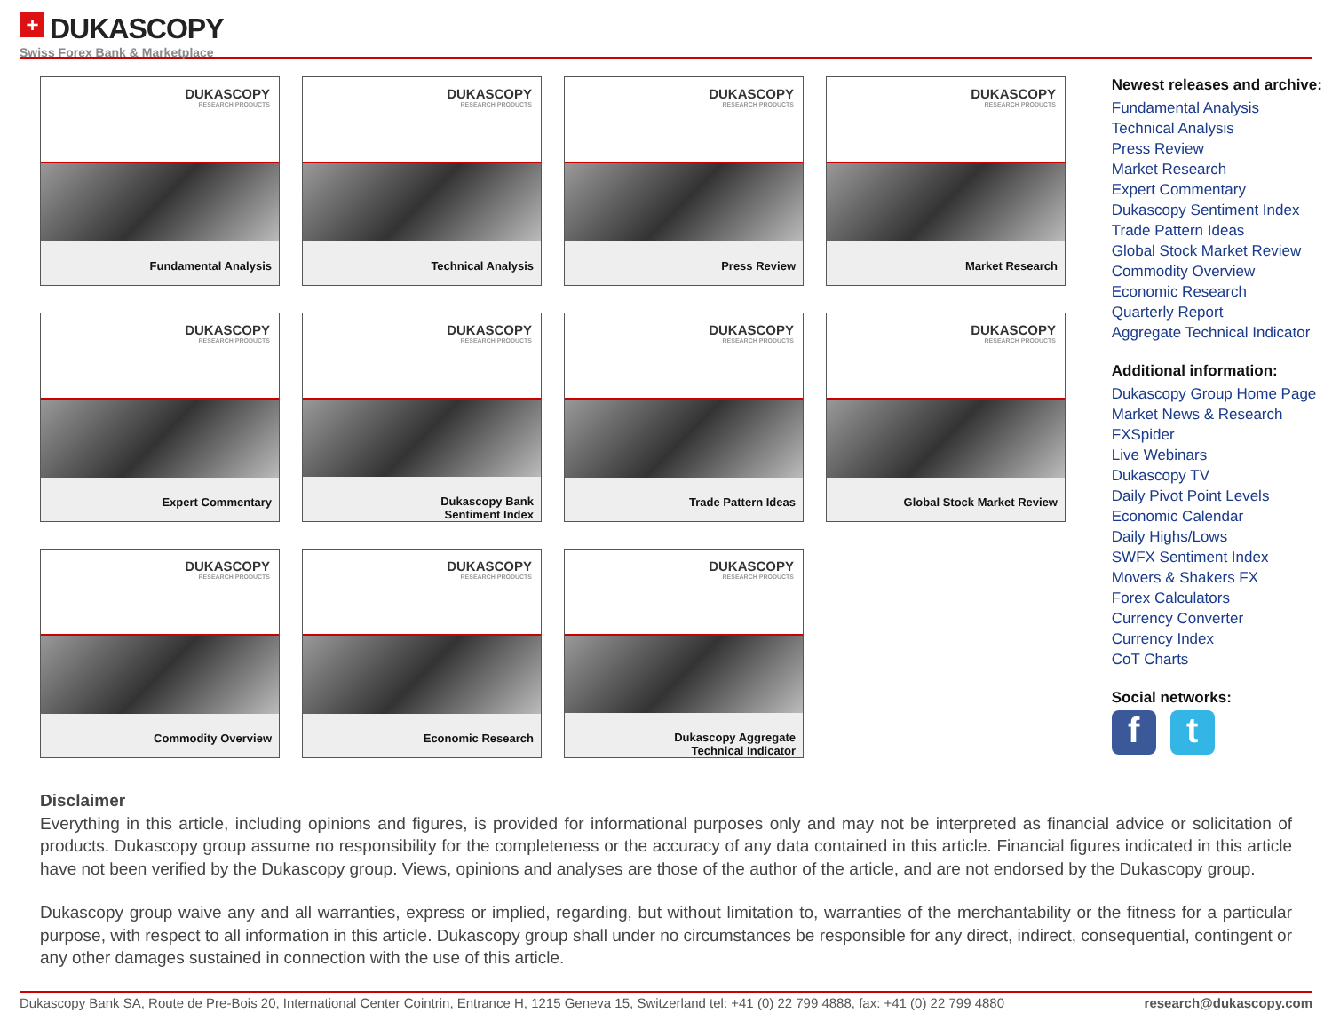+ DUKASCOPY
Swiss Forex Bank & Marketplace
DUKASCOPY
RESEARCH PRODUCTS
Fundamental Analysis
DUKASCOPY
RESEARCH PRODUCTS
Technical Analysis
DUKASCOPY
RESEARCH PRODUCTS
Press Review
DUKASCOPY
RESEARCH PRODUCTS
Market Research
DUKASCOPY
RESEARCH PRODUCTS
Expert Commentary
DUKASCOPY
RESEARCH PRODUCTS
Dukascopy Bank
Sentiment Index
DUKASCOPY
RESEARCH PRODUCTS
Trade Pattern Ideas
DUKASCOPY
RESEARCH PRODUCTS
Global Stock Market Review
DUKASCOPY
RESEARCH PRODUCTS
Commodity Overview
DUKASCOPY
RESEARCH PRODUCTS
Economic Research
DUKASCOPY
RESEARCH PRODUCTS
Dukascopy Aggregate
Technical Indicator
Newest releases and archive:
Fundamental Analysis
Technical Analysis
Press Review
Market Research
Expert Commentary
Dukascopy Sentiment Index
Trade Pattern Ideas
Global Stock Market Review
Commodity Overview
Economic Research
Quarterly Report
Aggregate Technical Indicator
Additional information:
Dukascopy Group Home Page
Market News & Research
FXSpider
Live Webinars
Dukascopy TV
Daily Pivot Point Levels
Economic Calendar
Daily Highs/Lows
SWFX Sentiment Index
Movers & Shakers FX
Forex Calculators
Currency Converter
Currency Index
CoT Charts
Social networks:
ft
Disclaimer
Everything in this article, including opinions and figures, is provided for informational purposes only and may not be interpreted as financial advice or solicitation of products. Dukascopy group assume no responsibility for the completeness or the accuracy of any data contained in this article. Financial figures indicated in this article have not been verified by the Dukascopy group. Views, opinions and analyses are those of the author of the article, and are not endorsed by the Dukascopy group.
Dukascopy group waive any and all warranties, express or implied, regarding, but without limitation to, warranties of the merchantability or the fitness for a particular purpose, with respect to all information in this article. Dukascopy group shall under no circumstances be responsible for any direct, indirect, consequential, contingent or any other damages sustained in connection with the use of this article.
Dukascopy Bank SA, Route de Pre-Bois 20, International Center Cointrin, Entrance H, 1215 Geneva 15, Switzerland tel: +41 (0) 22 799 4888, fax: +41 (0) 22 799 4880 research@dukascopy.com